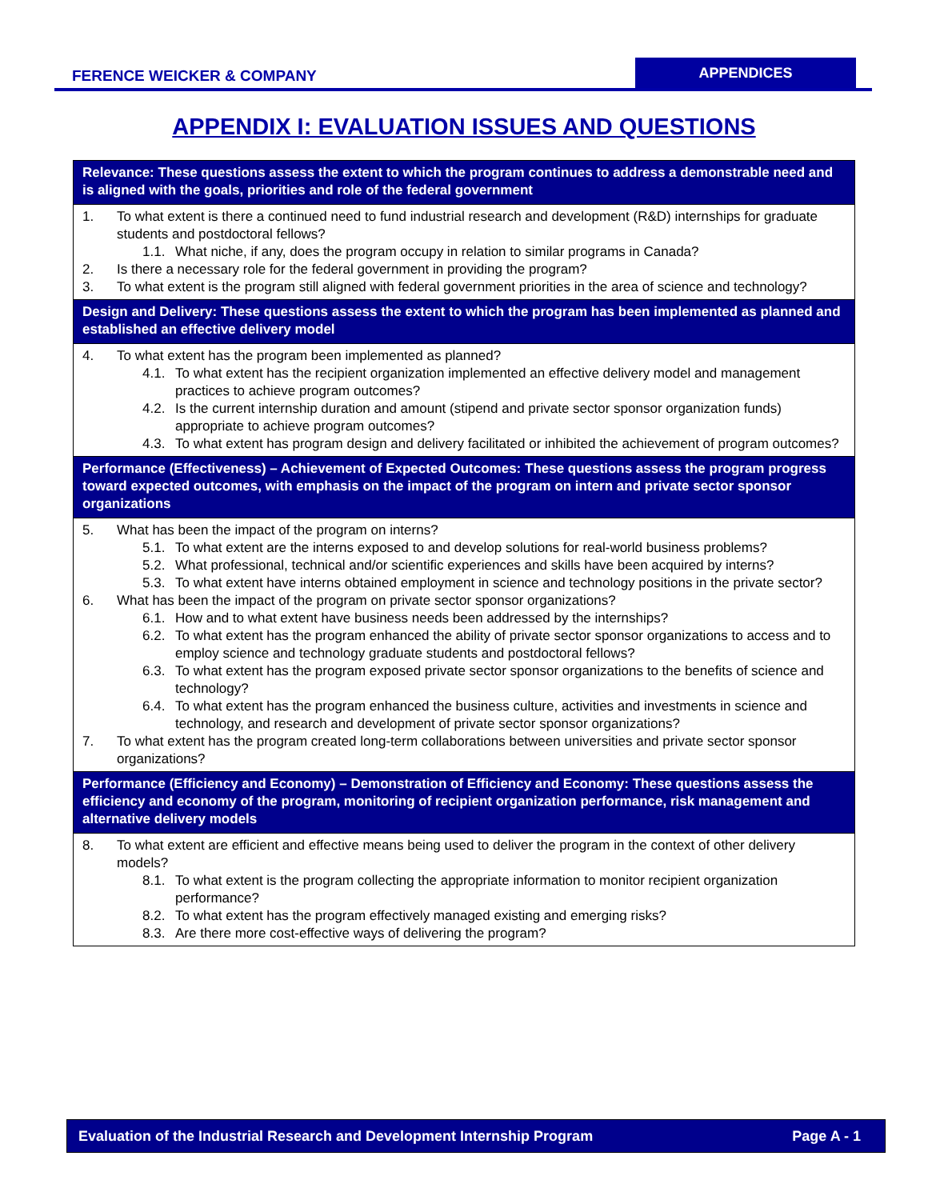FERENCE WEICKER & COMPANY
APPENDICES
APPENDIX I: EVALUATION ISSUES AND QUESTIONS
| Relevance: These questions assess the extent to which the program continues to address a demonstrable need and is aligned with the goals, priorities and role of the federal government |
| --- |
| 1. To what extent is there a continued need to fund industrial research and development (R&D) internships for graduate students and postdoctoral fellows? 1.1. What niche, if any, does the program occupy in relation to similar programs in Canada? 2. Is there a necessary role for the federal government in providing the program? 3. To what extent is the program still aligned with federal government priorities in the area of science and technology? |
| Design and Delivery: These questions assess the extent to which the program has been implemented as planned and established an effective delivery model |
| 4. To what extent has the program been implemented as planned? 4.1. To what extent has the recipient organization implemented an effective delivery model and management practices to achieve program outcomes? 4.2. Is the current internship duration and amount (stipend and private sector sponsor organization funds) appropriate to achieve program outcomes? 4.3. To what extent has program design and delivery facilitated or inhibited the achievement of program outcomes? |
| Performance (Effectiveness) – Achievement of Expected Outcomes: These questions assess the program progress toward expected outcomes, with emphasis on the impact of the program on intern and private sector sponsor organizations |
| 5. What has been the impact of the program on interns? 5.1. To what extent are the interns exposed to and develop solutions for real-world business problems? 5.2. What professional, technical and/or scientific experiences and skills have been acquired by interns? 5.3. To what extent have interns obtained employment in science and technology positions in the private sector? 6. What has been the impact of the program on private sector sponsor organizations? 6.1. How and to what extent have business needs been addressed by the internships? 6.2. To what extent has the program enhanced the ability of private sector sponsor organizations to access and to employ science and technology graduate students and postdoctoral fellows? 6.3. To what extent has the program exposed private sector sponsor organizations to the benefits of science and technology? 6.4. To what extent has the program enhanced the business culture, activities and investments in science and technology, and research and development of private sector sponsor organizations? 7. To what extent has the program created long-term collaborations between universities and private sector sponsor organizations? |
| Performance (Efficiency and Economy) – Demonstration of Efficiency and Economy: These questions assess the efficiency and economy of the program, monitoring of recipient organization performance, risk management and alternative delivery models |
| 8. To what extent are efficient and effective means being used to deliver the program in the context of other delivery models? 8.1. To what extent is the program collecting the appropriate information to monitor recipient organization performance? 8.2. To what extent has the program effectively managed existing and emerging risks? 8.3. Are there more cost-effective ways of delivering the program? |
Evaluation of the Industrial Research and Development Internship Program Page A - 1